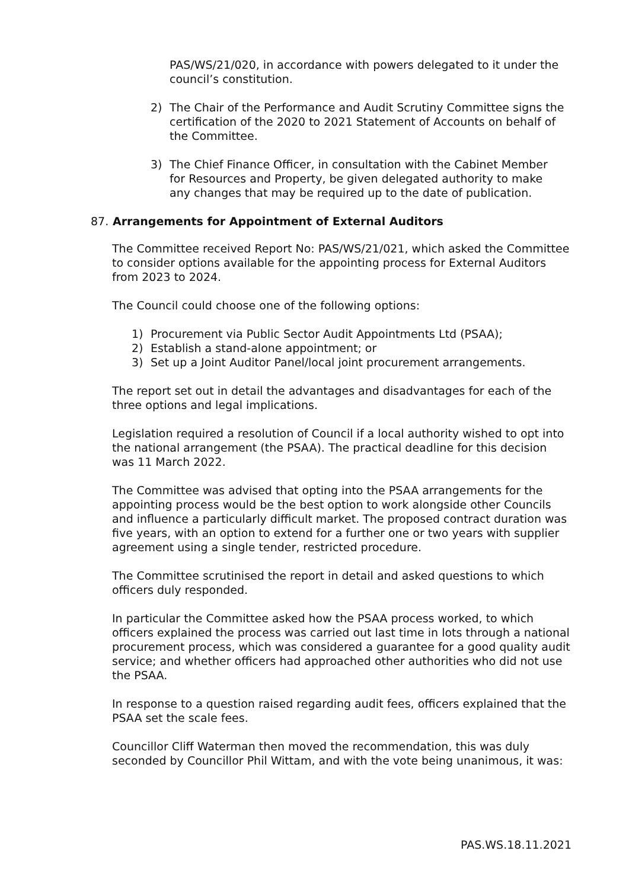PAS/WS/21/020, in accordance with powers delegated to it under the council’s constitution.
2) The Chair of the Performance and Audit Scrutiny Committee signs the certification of the 2020 to 2021 Statement of Accounts on behalf of the Committee.
3) The Chief Finance Officer, in consultation with the Cabinet Member for Resources and Property, be given delegated authority to make any changes that may be required up to the date of publication.
87. Arrangements for Appointment of External Auditors
The Committee received Report No: PAS/WS/21/021, which asked the Committee to consider options available for the appointing process for External Auditors from 2023 to 2024.
The Council could choose one of the following options:
1) Procurement via Public Sector Audit Appointments Ltd (PSAA);
2) Establish a stand-alone appointment; or
3) Set up a Joint Auditor Panel/local joint procurement arrangements.
The report set out in detail the advantages and disadvantages for each of the three options and legal implications.
Legislation required a resolution of Council if a local authority wished to opt into the national arrangement (the PSAA). The practical deadline for this decision was 11 March 2022.
The Committee was advised that opting into the PSAA arrangements for the appointing process would be the best option to work alongside other Councils and influence a particularly difficult market. The proposed contract duration was five years, with an option to extend for a further one or two years with supplier agreement using a single tender, restricted procedure.
The Committee scrutinised the report in detail and asked questions to which officers duly responded.
In particular the Committee asked how the PSAA process worked, to which officers explained the process was carried out last time in lots through a national procurement process, which was considered a guarantee for a good quality audit service; and whether officers had approached other authorities who did not use the PSAA.
In response to a question raised regarding audit fees, officers explained that the PSAA set the scale fees.
Councillor Cliff Waterman then moved the recommendation, this was duly seconded by Councillor Phil Wittam, and with the vote being unanimous, it was:
PAS.WS.18.11.2021